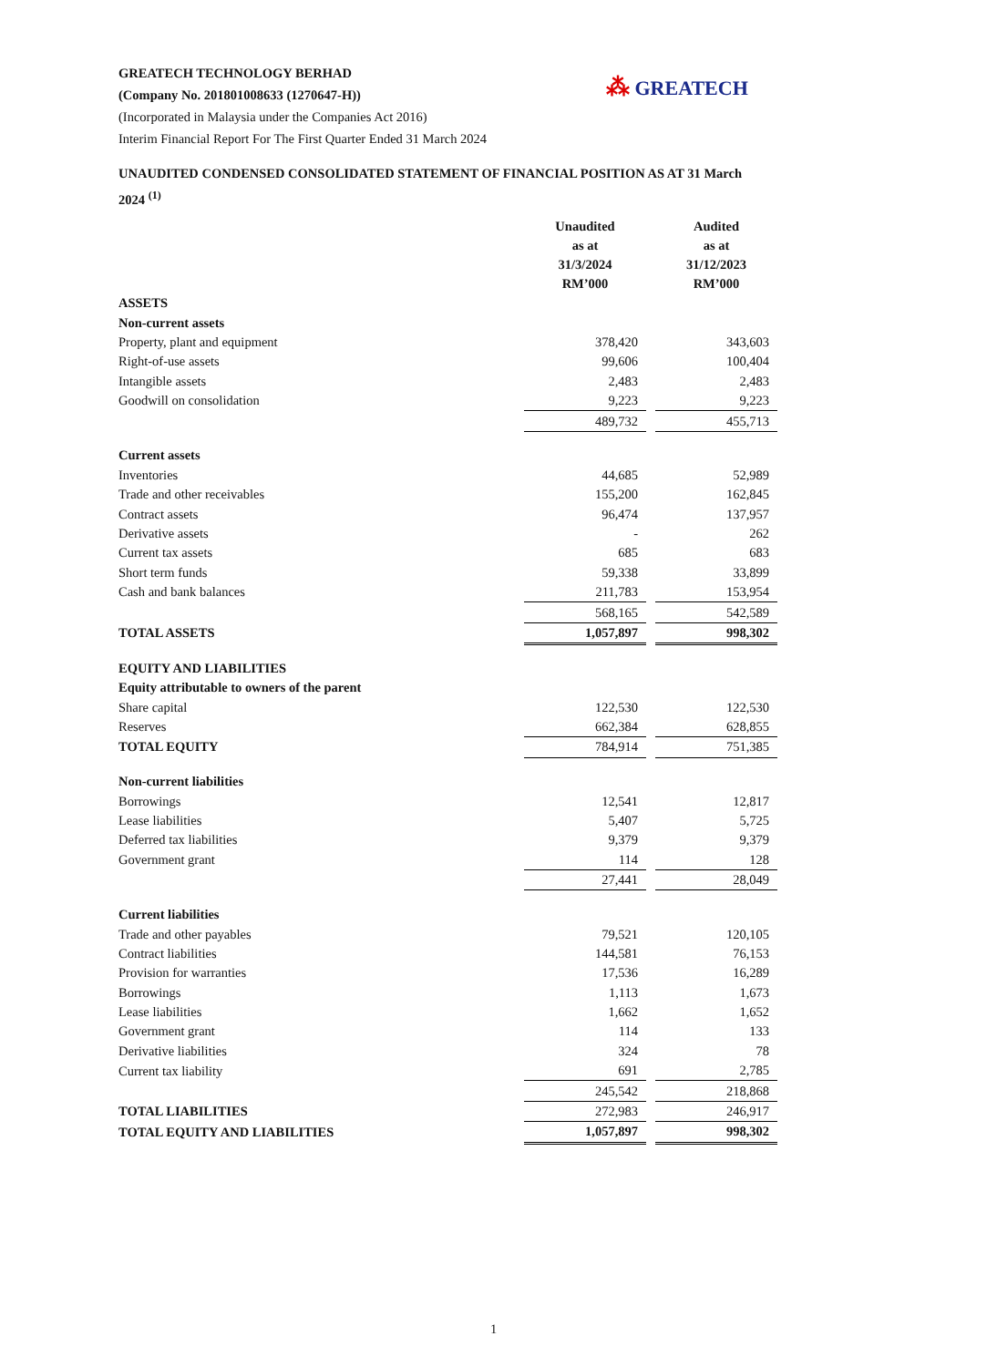GREATECH TECHNOLOGY BERHAD
(Company No. 201801008633 (1270647-H))
(Incorporated in Malaysia under the Companies Act 2016)
Interim Financial Report For The First Quarter Ended 31 March 2024
⁂ GREATECH
UNAUDITED CONDENSED CONSOLIDATED STATEMENT OF FINANCIAL POSITION AS AT 31 March 2024 <sup>(1)</sup>
| | Unaudited as at 31/3/2024 RM’000 | | Audited as at 31/12/2023 RM’000 |
| ASSETS | | | |
| Non-current assets | | | |
| Property, plant and equipment | 378,420 | | 343,603 |
| Right-of-use assets | 99,606 | | 100,404 |
| Intangible assets | 2,483 | | 2,483 |
| Goodwill on consolidation | 9,223 | | 9,223 |
| | 489,732 | | 455,713 |
| Current assets | | | |
| Inventories | 44,685 | | 52,989 |
| Trade and other receivables | 155,200 | | 162,845 |
| Contract assets | 96,474 | | 137,957 |
| Derivative assets | - | | 262 |
| Current tax assets | 685 | | 683 |
| Short term funds | 59,338 | | 33,899 |
| Cash and bank balances | 211,783 | | 153,954 |
| | 568,165 | | 542,589 |
| TOTAL ASSETS | 1,057,897 | | 998,302 |
| EQUITY AND LIABILITIES | | | |
| Equity attributable to owners of the parent | | | |
| Share capital | 122,530 | | 122,530 |
| Reserves | 662,384 | | 628,855 |
| TOTAL EQUITY | 784,914 | | 751,385 |
| Non-current liabilities | | | |
| Borrowings | 12,541 | | 12,817 |
| Lease liabilities | 5,407 | | 5,725 |
| Deferred tax liabilities | 9,379 | | 9,379 |
| Government grant | 114 | | 128 |
| | 27,441 | | 28,049 |
| Current liabilities | | | |
| Trade and other payables | 79,521 | | 120,105 |
| Contract liabilities | 144,581 | | 76,153 |
| Provision for warranties | 17,536 | | 16,289 |
| Borrowings | 1,113 | | 1,673 |
| Lease liabilities | 1,662 | | 1,652 |
| Government grant | 114 | | 133 |
| Derivative liabilities | 324 | | 78 |
| Current tax liability | 691 | | 2,785 |
| | 245,542 | | 218,868 |
| TOTAL LIABILITIES | 272,983 | | 246,917 |
| TOTAL EQUITY AND LIABILITIES | 1,057,897 | | 998,302 |
1